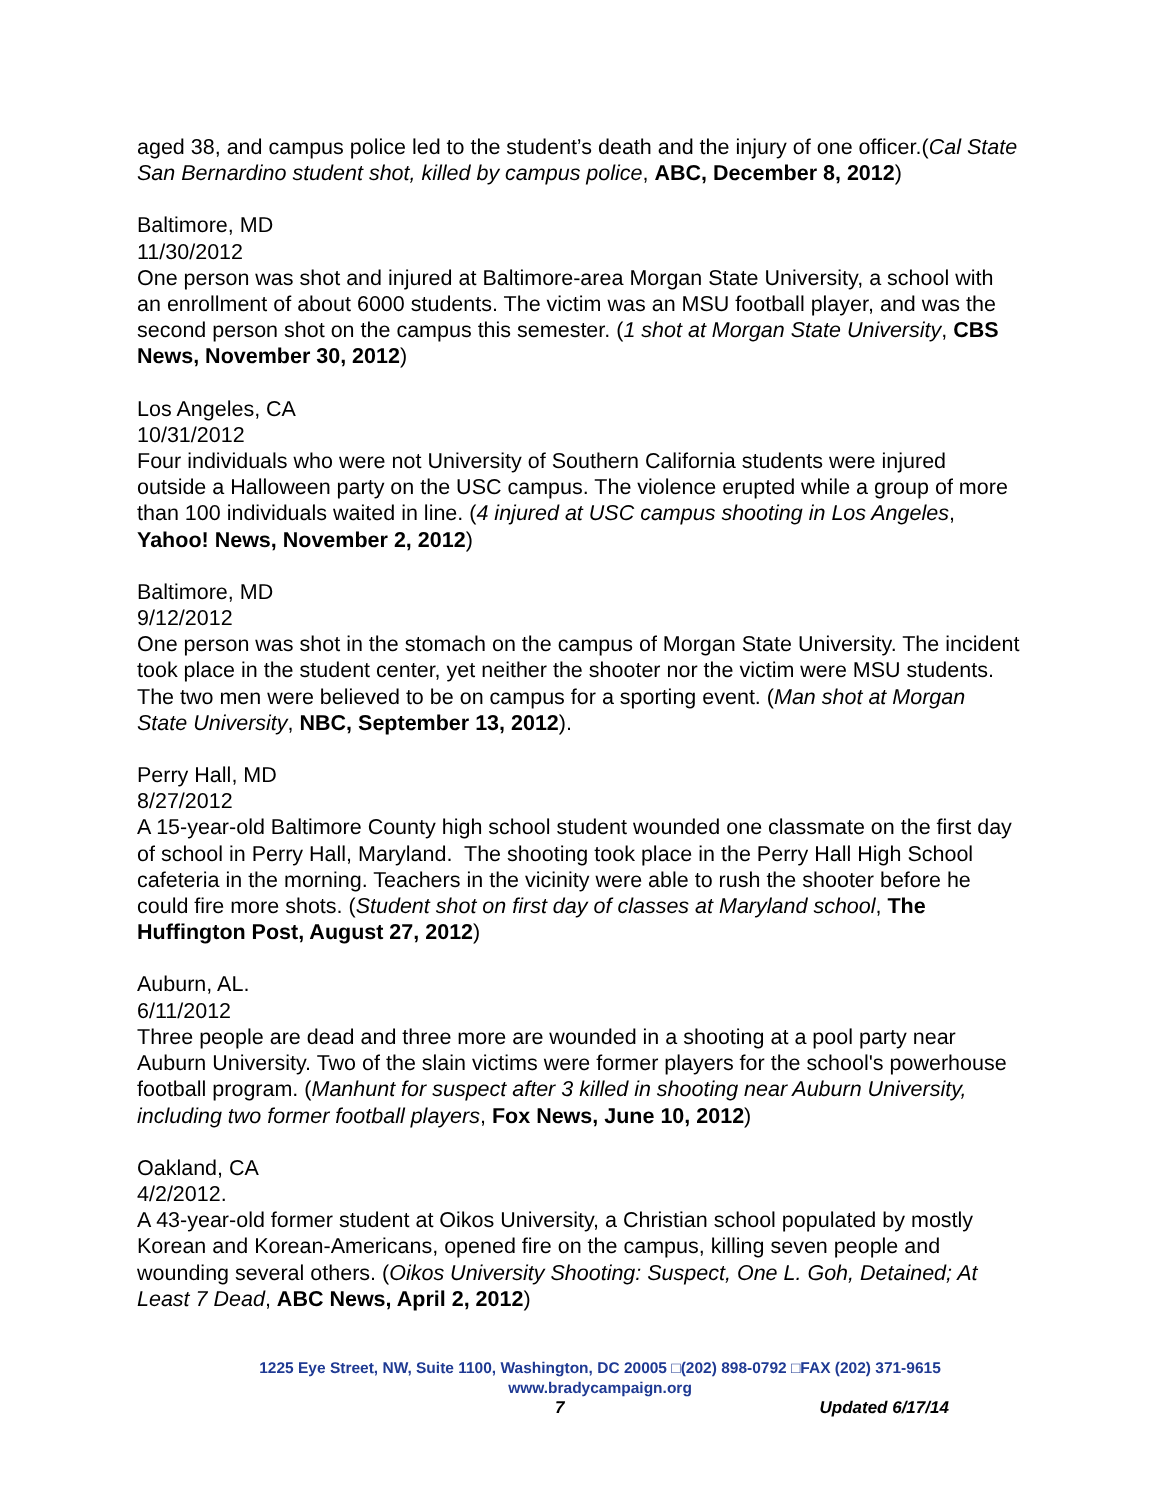aged 38, and campus police led to the student’s death and the injury of one officer.(Cal State San Bernardino student shot, killed by campus police, ABC, December 8, 2012)
Baltimore, MD
11/30/2012
One person was shot and injured at Baltimore-area Morgan State University, a school with an enrollment of about 6000 students. The victim was an MSU football player, and was the second person shot on the campus this semester. (1 shot at Morgan State University, CBS News, November 30, 2012)
Los Angeles, CA
10/31/2012
Four individuals who were not University of Southern California students were injured outside a Halloween party on the USC campus. The violence erupted while a group of more than 100 individuals waited in line. (4 injured at USC campus shooting in Los Angeles, Yahoo! News, November 2, 2012)
Baltimore, MD
9/12/2012
One person was shot in the stomach on the campus of Morgan State University. The incident took place in the student center, yet neither the shooter nor the victim were MSU students. The two men were believed to be on campus for a sporting event. (Man shot at Morgan State University, NBC, September 13, 2012).
Perry Hall, MD
8/27/2012
A 15-year-old Baltimore County high school student wounded one classmate on the first day of school in Perry Hall, Maryland. The shooting took place in the Perry Hall High School cafeteria in the morning. Teachers in the vicinity were able to rush the shooter before he could fire more shots. (Student shot on first day of classes at Maryland school, The Huffington Post, August 27, 2012)
Auburn, AL.
6/11/2012
Three people are dead and three more are wounded in a shooting at a pool party near Auburn University. Two of the slain victims were former players for the school's powerhouse football program. (Manhunt for suspect after 3 killed in shooting near Auburn University, including two former football players, Fox News, June 10, 2012)
Oakland, CA
4/2/2012.
A 43-year-old former student at Oikos University, a Christian school populated by mostly Korean and Korean-Americans, opened fire on the campus, killing seven people and wounding several others. (Oikos University Shooting: Suspect, One L. Goh, Detained; At Least 7 Dead, ABC News, April 2, 2012)
1225 Eye Street, NW, Suite 1100, Washington, DC 20005 □(202) 898-0792 □FAX (202) 371-9615
www.bradycampaign.org
7 Updated 6/17/14